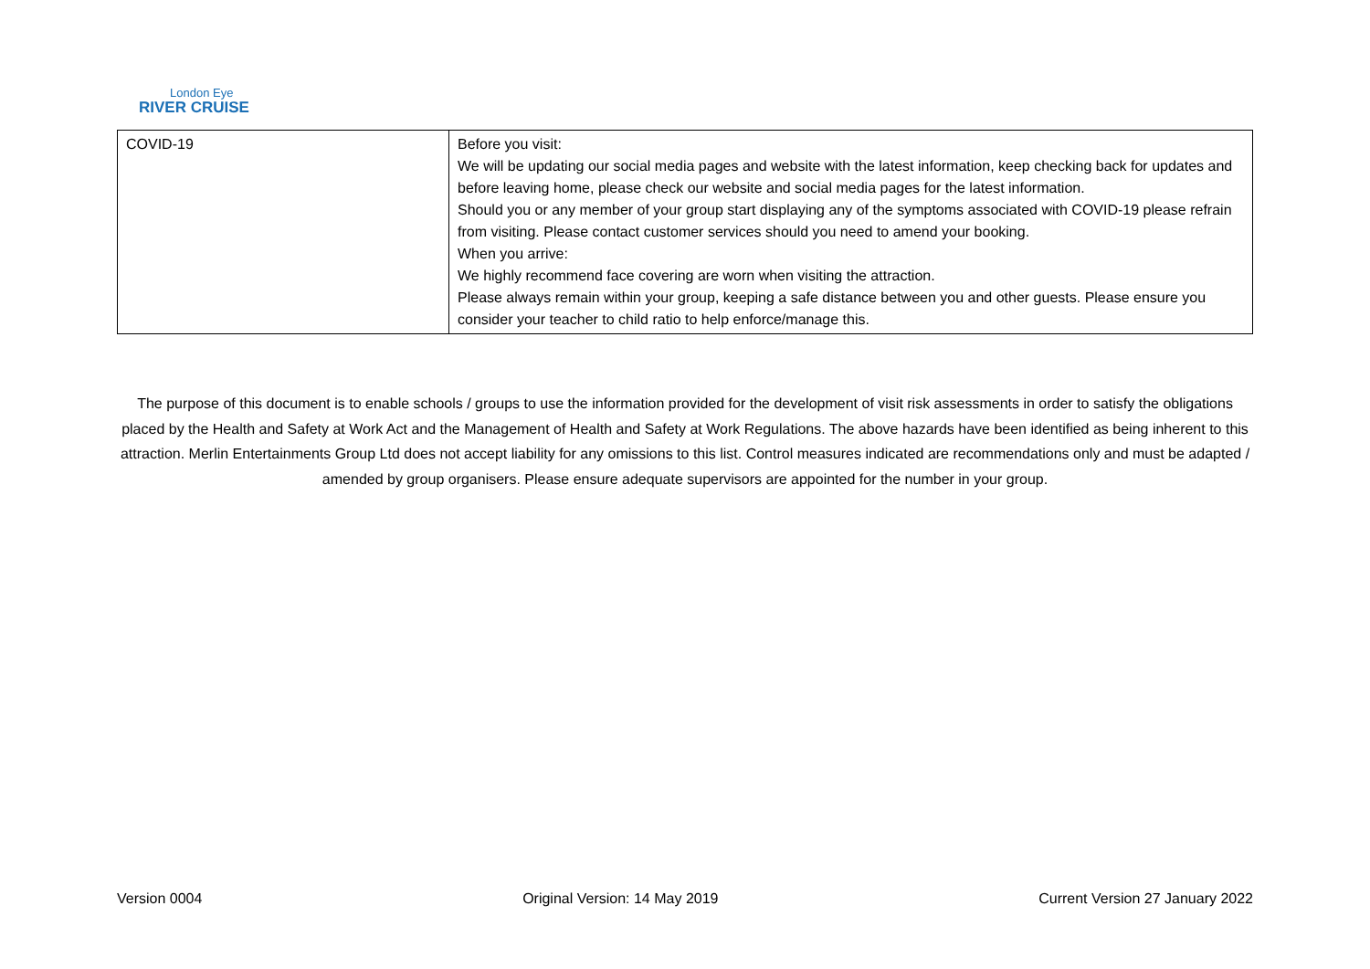London Eye
RIVER CRUISE
| COVID-19 | Before you visit: We will be updating our social media pages and website with the latest information, keep checking back for updates and before leaving home, please check our website and social media pages for the latest information. Should you or any member of your group start displaying any of the symptoms associated with COVID-19 please refrain from visiting. Please contact customer services should you need to amend your booking. When you arrive: We highly recommend face covering are worn when visiting the attraction. Please always remain within your group, keeping a safe distance between you and other guests. Please ensure you consider your teacher to child ratio to help enforce/manage this. |
The purpose of this document is to enable schools / groups to use the information provided for the development of visit risk assessments in order to satisfy the obligations placed by the Health and Safety at Work Act and the Management of Health and Safety at Work Regulations. The above hazards have been identified as being inherent to this attraction. Merlin Entertainments Group Ltd does not accept liability for any omissions to this list. Control measures indicated are recommendations only and must be adapted / amended by group organisers. Please ensure adequate supervisors are appointed for the number in your group.
Version 0004 Original Version: 14 May 2019 Current Version 27 January 2022